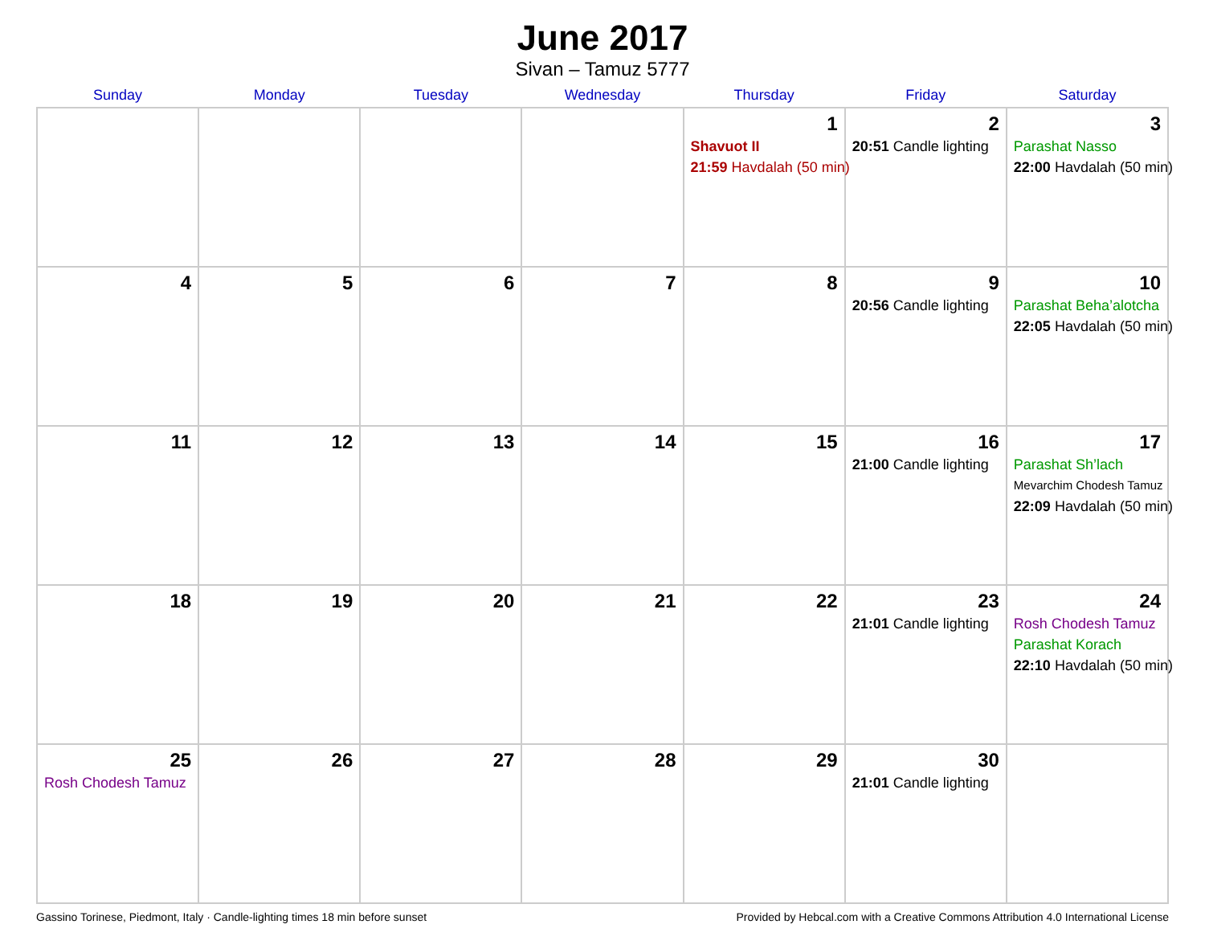June 2017
Sivan – Tamuz 5777
| Sunday | Monday | Tuesday | Wednesday | Thursday | Friday | Saturday |
| --- | --- | --- | --- | --- | --- | --- |
| | | | | 1 Shavuot II 21:59 Havdalah (50 min) | 2 20:51 Candle lighting | 3 Parashat Nasso 22:00 Havdalah (50 min) |
| 4 | 5 | 6 | 7 | 8 | 9 20:56 Candle lighting | 10 Parashat Beha’alotcha 22:05 Havdalah (50 min) |
| 11 | 12 | 13 | 14 | 15 | 16 21:00 Candle lighting | 17 Parashat Sh’lach Mevarchim Chodesh Tamuz 22:09 Havdalah (50 min) |
| 18 | 19 | 20 | 21 | 22 | 23 21:01 Candle lighting | 24 Rosh Chodesh Tamuz Parashat Korach 22:10 Havdalah (50 min) |
| 25 Rosh Chodesh Tamuz | 26 | 27 | 28 | 29 | 30 21:01 Candle lighting | |
Gassino Torinese, Piedmont, Italy · Candle-lighting times 18 min before sunset Provided by Hebcal.com with a Creative Commons Attribution 4.0 International License